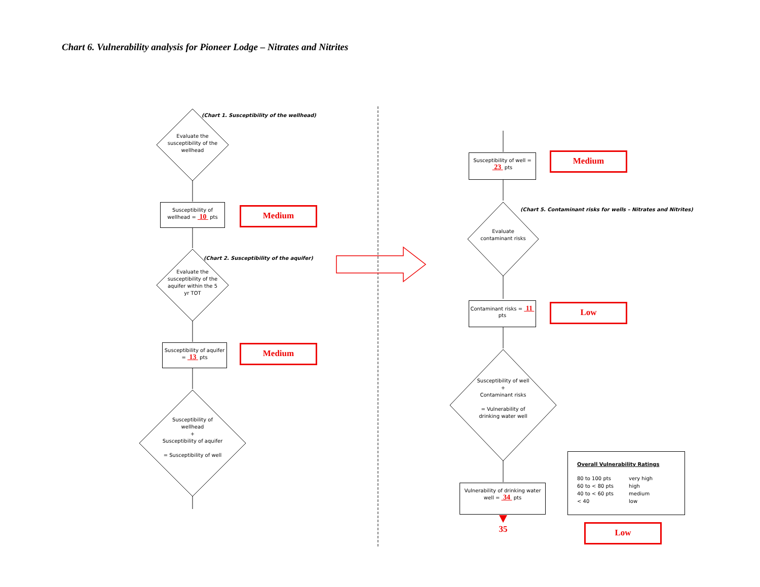Chart 6. Vulnerability analysis for Pioneer Lodge – Nitrates and Nitrites
(Chart 1. Susceptibility of the wellhead)
Evaluate the susceptibility of the wellhead
Susceptibility of wellhead = 10 pts
Medium
(Chart 2. Susceptibility of the aquifer)
Evaluate the susceptibility of the aquifer within the 5 yr TOT
Susceptibility of aquifer = 13 pts
Medium
Susceptibility of wellhead
+
Susceptibility of aquifer
= Susceptibility of well
Susceptibility of well = 23 pts
Medium
(Chart 5. Contaminant risks for wells – Nitrates and Nitrites)
Evaluate contaminant risks
Contaminant risks = 11 pts
Low
Susceptibility of well
+
Contaminant risks
= Vulnerability of drinking water well
Vulnerability of drinking water well = 34 pts
35
Overall Vulnerability Ratings
| 80 to 100 pts | very high |
| 60 to < 80 pts | high |
| 40 to < 60 pts | medium |
| < 40 | low |
Low